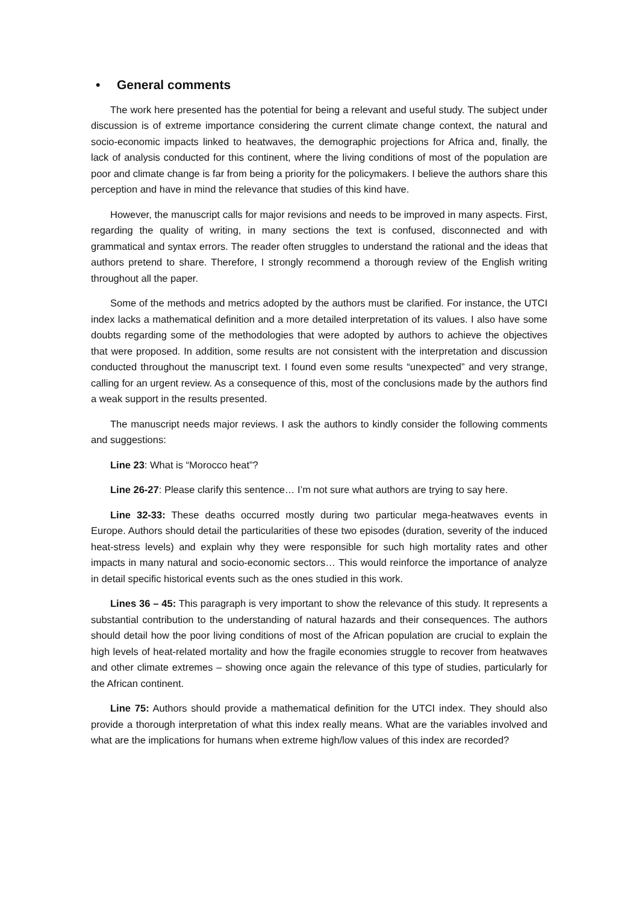• General comments
The work here presented has the potential for being a relevant and useful study. The subject under discussion is of extreme importance considering the current climate change context, the natural and socio-economic impacts linked to heatwaves, the demographic projections for Africa and, finally, the lack of analysis conducted for this continent, where the living conditions of most of the population are poor and climate change is far from being a priority for the policymakers. I believe the authors share this perception and have in mind the relevance that studies of this kind have.
However, the manuscript calls for major revisions and needs to be improved in many aspects. First, regarding the quality of writing, in many sections the text is confused, disconnected and with grammatical and syntax errors. The reader often struggles to understand the rational and the ideas that authors pretend to share. Therefore, I strongly recommend a thorough review of the English writing throughout all the paper.
Some of the methods and metrics adopted by the authors must be clarified. For instance, the UTCI index lacks a mathematical definition and a more detailed interpretation of its values. I also have some doubts regarding some of the methodologies that were adopted by authors to achieve the objectives that were proposed. In addition, some results are not consistent with the interpretation and discussion conducted throughout the manuscript text. I found even some results “unexpected” and very strange, calling for an urgent review. As a consequence of this, most of the conclusions made by the authors find a weak support in the results presented.
The manuscript needs major reviews. I ask the authors to kindly consider the following comments and suggestions:
Line 23: What is “Morocco heat”?
Line 26-27: Please clarify this sentence… I’m not sure what authors are trying to say here.
Line 32-33: These deaths occurred mostly during two particular mega-heatwaves events in Europe. Authors should detail the particularities of these two episodes (duration, severity of the induced heat-stress levels) and explain why they were responsible for such high mortality rates and other impacts in many natural and socio-economic sectors… This would reinforce the importance of analyze in detail specific historical events such as the ones studied in this work.
Lines 36 – 45: This paragraph is very important to show the relevance of this study. It represents a substantial contribution to the understanding of natural hazards and their consequences. The authors should detail how the poor living conditions of most of the African population are crucial to explain the high levels of heat-related mortality and how the fragile economies struggle to recover from heatwaves and other climate extremes – showing once again the relevance of this type of studies, particularly for the African continent.
Line 75: Authors should provide a mathematical definition for the UTCI index. They should also provide a thorough interpretation of what this index really means. What are the variables involved and what are the implications for humans when extreme high/low values of this index are recorded?